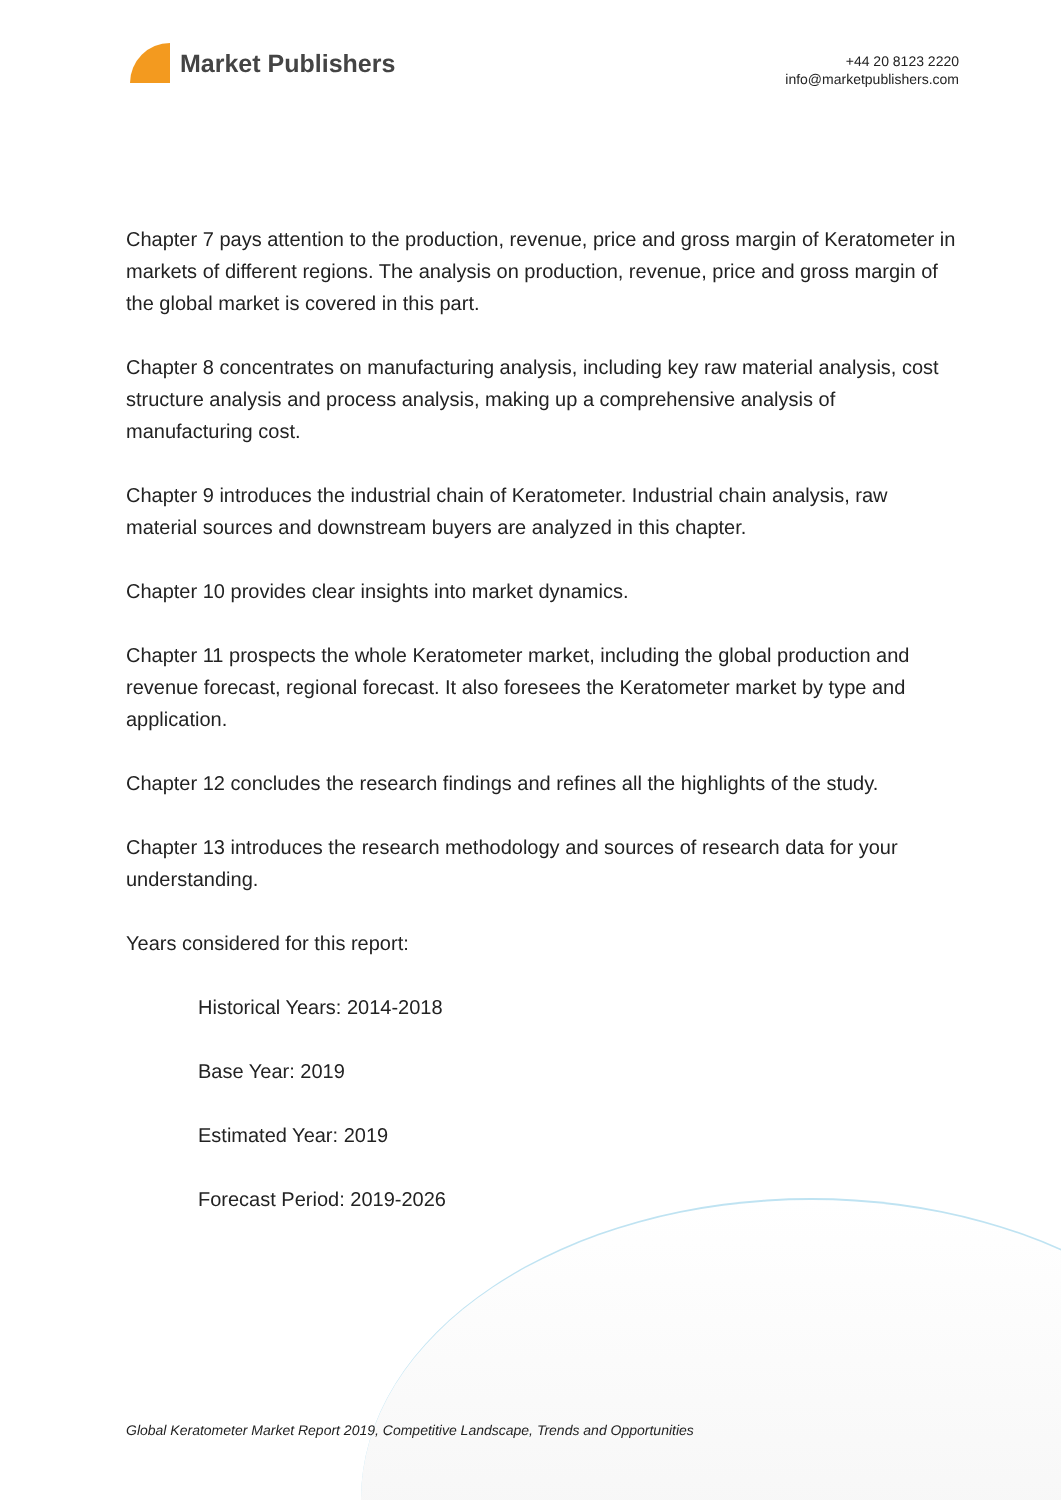Market Publishers
+44 20 8123 2220
info@marketpublishers.com
Chapter 7 pays attention to the production, revenue, price and gross margin of Keratometer in markets of different regions. The analysis on production, revenue, price and gross margin of the global market is covered in this part.
Chapter 8 concentrates on manufacturing analysis, including key raw material analysis, cost structure analysis and process analysis, making up a comprehensive analysis of manufacturing cost.
Chapter 9 introduces the industrial chain of Keratometer. Industrial chain analysis, raw material sources and downstream buyers are analyzed in this chapter.
Chapter 10 provides clear insights into market dynamics.
Chapter 11 prospects the whole Keratometer market, including the global production and revenue forecast, regional forecast. It also foresees the Keratometer market by type and application.
Chapter 12 concludes the research findings and refines all the highlights of the study.
Chapter 13 introduces the research methodology and sources of research data for your understanding.
Years considered for this report:
Historical Years: 2014-2018
Base Year: 2019
Estimated Year: 2019
Forecast Period: 2019-2026
Global Keratometer Market Report 2019, Competitive Landscape, Trends and Opportunities